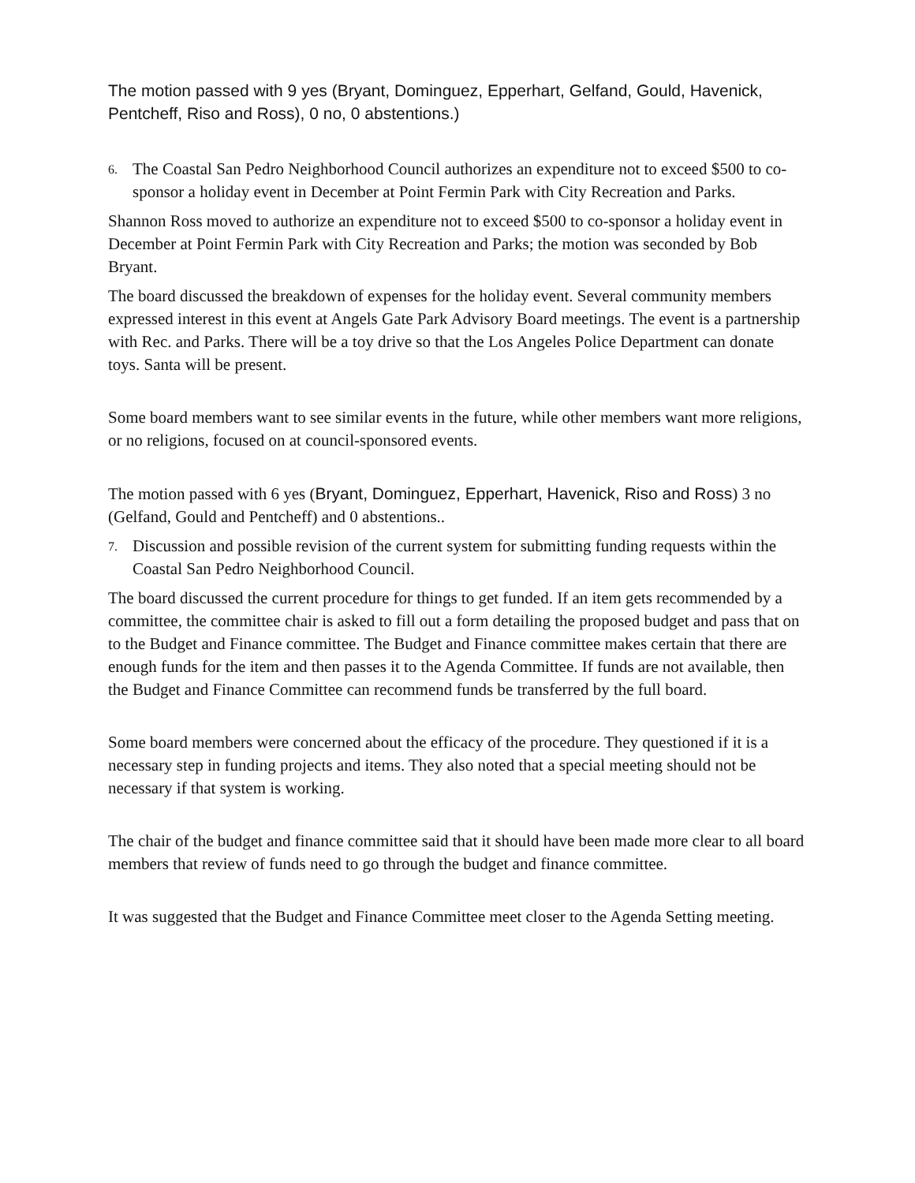The motion passed with 9 yes (Bryant, Dominguez, Epperhart, Gelfand, Gould, Havenick, Pentcheff, Riso and Ross), 0 no, 0 abstentions.)
6. The Coastal San Pedro Neighborhood Council authorizes an expenditure not to exceed $500 to co-sponsor a holiday event in December at Point Fermin Park with City Recreation and Parks.
Shannon Ross moved to authorize an expenditure not to exceed $500 to co-sponsor a holiday event in December at Point Fermin Park with City Recreation and Parks; the motion was seconded by Bob Bryant.
The board discussed the breakdown of expenses for the holiday event. Several community members expressed interest in this event at Angels Gate Park Advisory Board meetings. The event is a partnership with Rec. and Parks. There will be a toy drive so that the Los Angeles Police Department can donate toys. Santa will be present.
Some board members want to see similar events in the future, while other members want more religions, or no religions, focused on at council-sponsored events.
The motion passed with 6 yes (Bryant, Dominguez, Epperhart, Havenick, Riso and Ross) 3 no (Gelfand, Gould and Pentcheff) and 0 abstentions..
7. Discussion and possible revision of the current system for submitting funding requests within the Coastal San Pedro Neighborhood Council.
The board discussed the current procedure for things to get funded. If an item gets recommended by a committee, the committee chair is asked to fill out a form detailing the proposed budget and pass that on to the Budget and Finance committee. The Budget and Finance committee makes certain that there are enough funds for the item and then passes it to the Agenda Committee. If funds are not available, then the Budget and Finance Committee can recommend funds be transferred by the full board.
Some board members were concerned about the efficacy of the procedure. They questioned if it is a necessary step in funding projects and items. They also noted that a special meeting should not be necessary if that system is working.
The chair of the budget and finance committee said that it should have been made more clear to all board members that review of funds need to go through the budget and finance committee.
It was suggested that the Budget and Finance Committee meet closer to the Agenda Setting meeting.